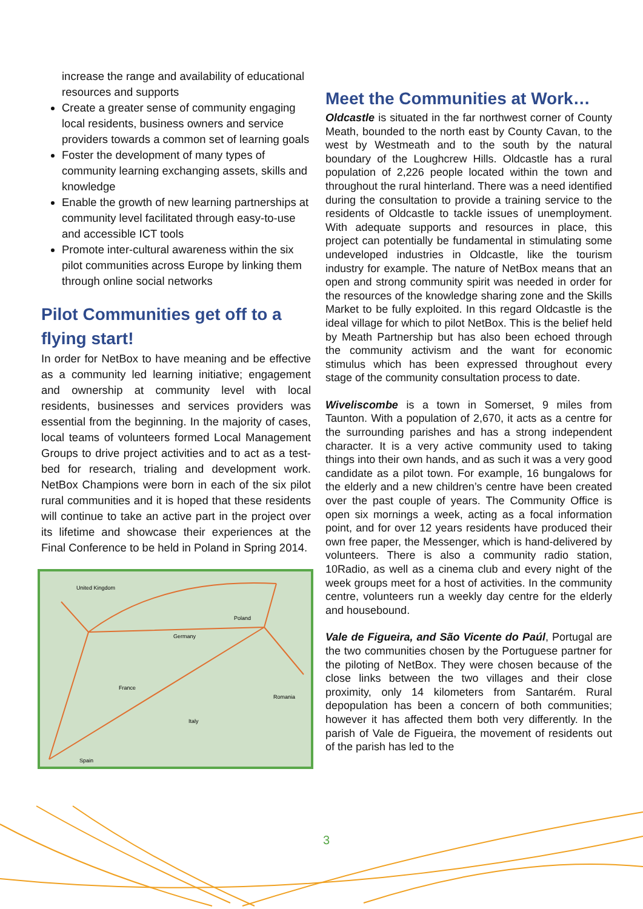increase the range and availability of educational resources and supports
Create a greater sense of community engaging local residents, business owners and service providers towards a common set of learning goals
Foster the development of many types of community learning exchanging assets, skills and knowledge
Enable the growth of new learning partnerships at community level facilitated through easy-to-use and accessible ICT tools
Promote inter-cultural awareness within the six pilot communities across Europe by linking them through online social networks
Pilot Communities get off to a flying start!
In order for NetBox to have meaning and be effective as a community led learning initiative; engagement and ownership at community level with local residents, businesses and services providers was essential from the beginning. In the majority of cases, local teams of volunteers formed Local Management Groups to drive project activities and to act as a test-bed for research, trialing and development work. NetBox Champions were born in each of the six pilot rural communities and it is hoped that these residents will continue to take an active part in the project over its lifetime and showcase their experiences at the Final Conference to be held in Poland in Spring 2014.
United Kingdom
Poland
Germany
France
Romania
Italy
Spain
Meet the Communities at Work…
Oldcastle is situated in the far northwest corner of County Meath, bounded to the north east by County Cavan, to the west by Westmeath and to the south by the natural boundary of the Loughcrew Hills. Oldcastle has a rural population of 2,226 people located within the town and throughout the rural hinterland. There was a need identified during the consultation to provide a training service to the residents of Oldcastle to tackle issues of unemployment. With adequate supports and resources in place, this project can potentially be fundamental in stimulating some undeveloped industries in Oldcastle, like the tourism industry for example. The nature of NetBox means that an open and strong community spirit was needed in order for the resources of the knowledge sharing zone and the Skills Market to be fully exploited. In this regard Oldcastle is the ideal village for which to pilot NetBox. This is the belief held by Meath Partnership but has also been echoed through the community activism and the want for economic stimulus which has been expressed throughout every stage of the community consultation process to date.
Wiveliscombe is a town in Somerset, 9 miles from Taunton. With a population of 2,670, it acts as a centre for the surrounding parishes and has a strong independent character. It is a very active community used to taking things into their own hands, and as such it was a very good candidate as a pilot town. For example, 16 bungalows for the elderly and a new children’s centre have been created over the past couple of years. The Community Office is open six mornings a week, acting as a focal information point, and for over 12 years residents have produced their own free paper, the Messenger, which is hand-delivered by volunteers. There is also a community radio station, 10Radio, as well as a cinema club and every night of the week groups meet for a host of activities. In the community centre, volunteers run a weekly day centre for the elderly and housebound.
Vale de Figueira, and São Vicente do Paúl, Portugal are the two communities chosen by the Portuguese partner for the piloting of NetBox. They were chosen because of the close links between the two villages and their close proximity, only 14 kilometers from Santarém. Rural depopulation has been a concern of both communities; however it has affected them both very differently. In the parish of Vale de Figueira, the movement of residents out of the parish has led to the
3